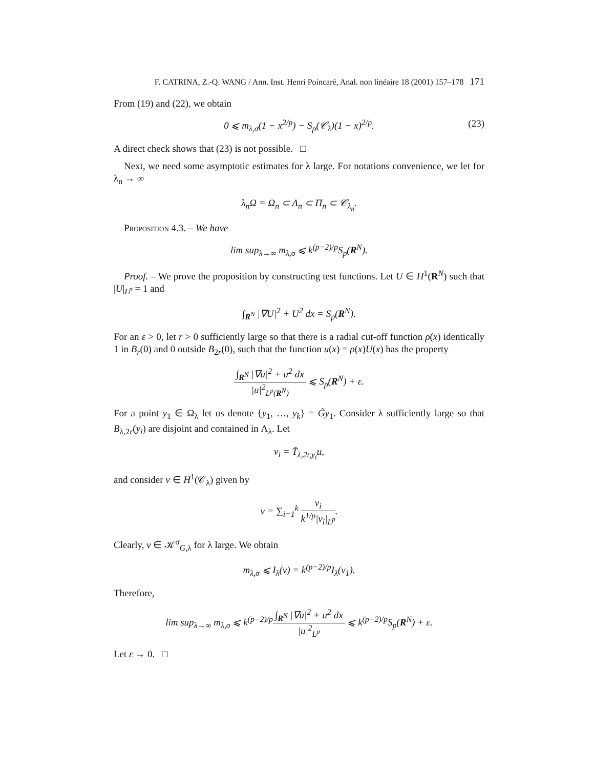F. CATRINA, Z.-Q. WANG / Ann. Inst. Henri Poincaré, Anal. non linéaire 18 (2001) 157–178 171
From (19) and (22), we obtain
0 ⩽ m<sub>λ,σ</sub>(1 − x<sup>2/p</sup>) − S<sub>p</sub>(𝒞<sub>λ</sub>)(1 − x)<sup>2/p</sup>. (23)
A direct check shows that (23) is not possible. □
Next, we need some asymptotic estimates for λ large. For notations convenience, we let for λ<sub>n</sub> → ∞
λ<sub>n</sub>Ω = Ω<sub>n</sub> ⊂ Λ<sub>n</sub> ⊂ Π<sub>n</sub> ⊂ 𝒞<sub>λ<sub>n</sub></sub>.
Proposition 4.3. – We have
lim sup<sub>λ→∞</sub> m<sub>λ,σ</sub> ⩽ k<sup>(p−2)/p</sup>S<sub>p</sub>(R<sup>N</sup>).
Proof. – We prove the proposition by constructing test functions. Let U ∈ H<sup>1</sup>(R<sup>N</sup>) such that |U|<sub>L<sup>p</sup></sub> = 1 and
∫<sub>R<sup>N</sup></sub> |∇U|<sup>2</sup> + U<sup>2</sup> dx = S<sub>p</sub>(R<sup>N</sup>).
For an ε > 0, let r > 0 sufficiently large so that there is a radial cut-off function ρ(x) identically 1 in B<sub>r</sub>(0) and 0 outside B<sub>2r</sub>(0), such that the function u(x) = ρ(x)U(x) has the property
∫<sub>R<sup>N</sup></sub> |∇u|<sup>2</sup> + u<sup>2</sup> dx |u|<sup>2</sup><sub>L<sup>p</sup>(R<sup>N</sup>)</sub> ⩽ S<sub>p</sub>(R<sup>N</sup>) + ε.
For a point y<sub>1</sub> ∈ Ω<sub>λ</sub> let us denote {y<sub>1</sub>, …, y<sub>k</sub>} = G̃y<sub>1</sub>. Consider λ sufficiently large so that B<sub>λ,2r</sub>(y<sub>i</sub>) are disjoint and contained in Λ<sub>λ</sub>. Let
v<sub>i</sub> = T̄<sub>λ,2r,y<sub>i</sub></sub>u,
and consider v ∈ H<sup>1</sup>(𝒞<sub>λ</sub>) given by
v = ∑<sub>i=1</sub><sup>k</sup> v<sub>i</sub> k<sup>1/p</sup>|v<sub>i</sub>|<sub>L<sup>p</sup></sub>.
Clearly, v ∈ 𝒦<sup>σ</sup><sub>G,λ</sub> for λ large. We obtain
m<sub>λ,σ</sub> ⩽ I<sub>λ</sub>(v) = k<sup>(p−2)/p</sup>I<sub>λ</sub>(v<sub>1</sub>).
Therefore,
lim sup<sub>λ→∞</sub> m<sub>λ,σ</sub> ⩽ k<sup>(p−2)/p</sup>∫<sub>R<sup>N</sup></sub> |∇u|<sup>2</sup> + u<sup>2</sup> dx |u|<sup>2</sup><sub>L<sup>p</sup></sub> ⩽ k<sup>(p−2)/p</sup>S<sub>p</sub>(R<sup>N</sup>) + ε.
Let ε → 0. □